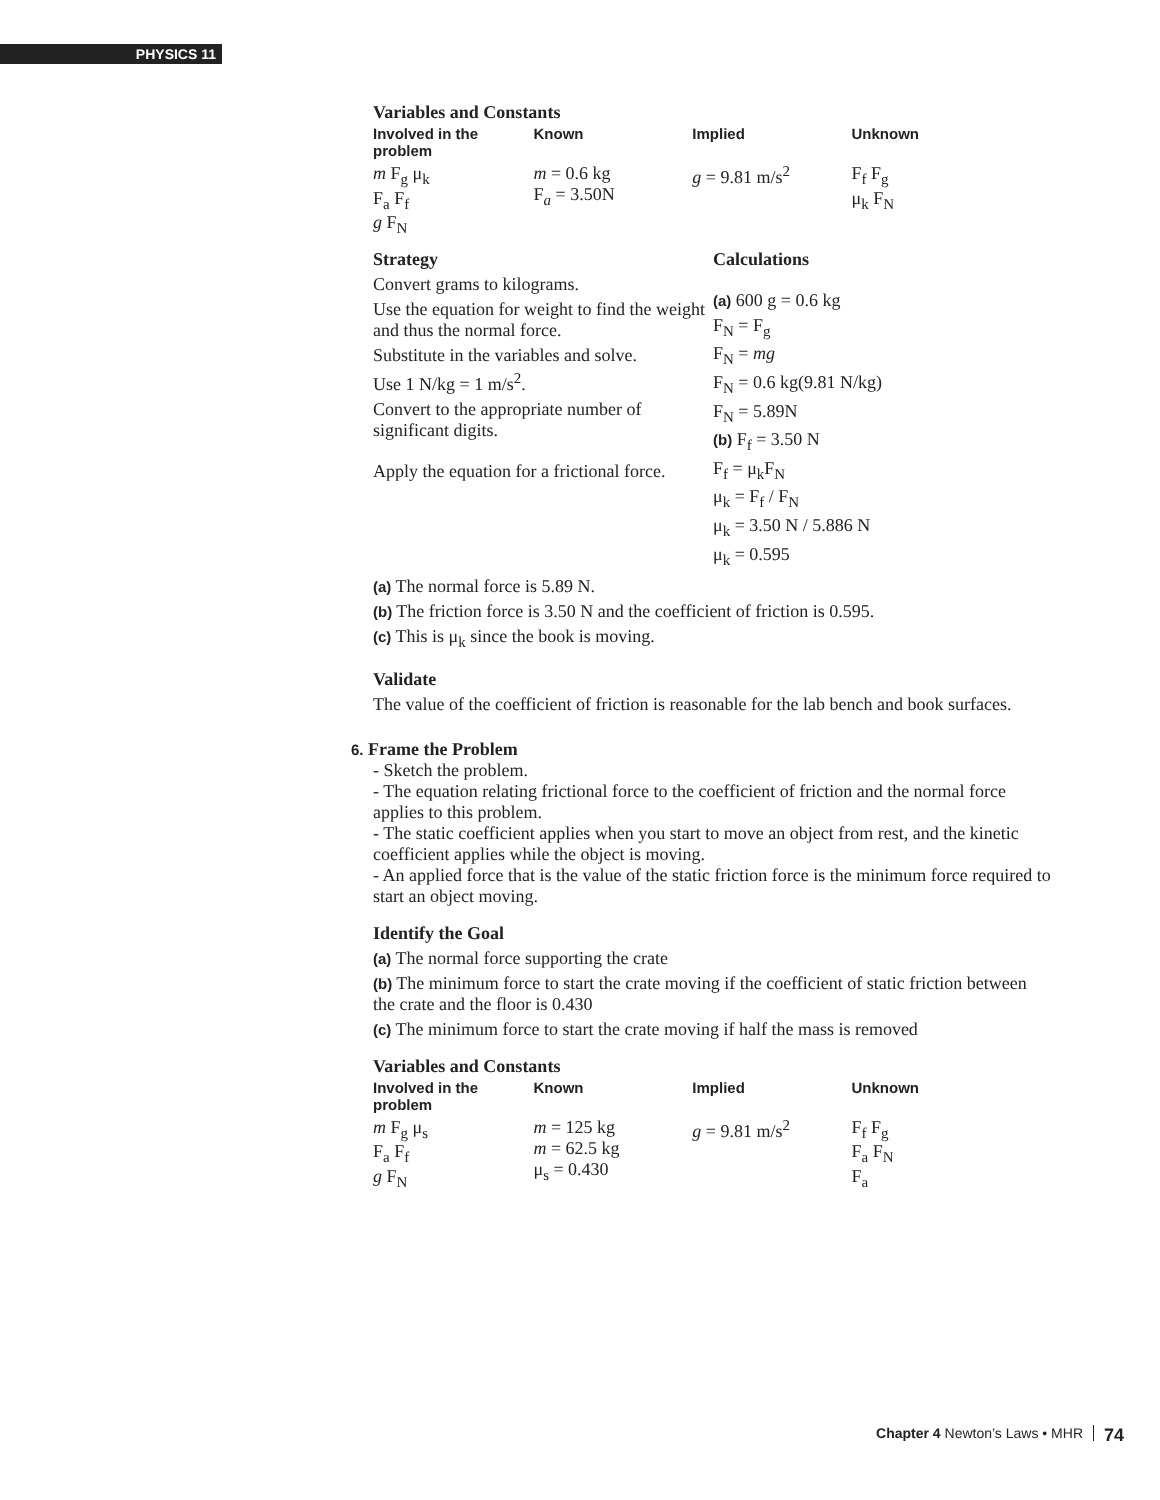PHYSICS 11
Variables and Constants
| Involved in the problem | Known | Implied | Unknown |
| --- | --- | --- | --- |
| m F<sub>g</sub> μ<sub>k</sub> F<sub>a</sub> F<sub>f</sub> g F<sub>N</sub> | m = 0.6 kg F<sub>a</sub> = 3.50N | g = 9.81 m/s<sup>2</sup> | F<sub>f</sub> F<sub>g</sub> μ<sub>k</sub> F<sub>N</sub> |
Strategy
Convert grams to kilograms.
Use the equation for weight to find the weight and thus the normal force.
Substitute in the variables and solve.
Use 1 N/kg = 1 m/s<sup>2</sup>.
Convert to the appropriate number of significant digits.
Apply the equation for a frictional force.
Calculations
(a) 600 g = 0.6 kg
F<sub>N</sub> = F<sub>g</sub>
F<sub>N</sub> = mg
F<sub>N</sub> = 0.6 kg(9.81 N/kg)
F<sub>N</sub> = 5.89N
(b) F<sub>f</sub> = 3.50 N
F<sub>f</sub> = μ<sub>k</sub>F<sub>N</sub>
μ<sub>k</sub> = F<sub>f</sub> / F<sub>N</sub>
μ<sub>k</sub> = 3.50 N / 5.886 N
μ<sub>k</sub> = 0.595
(a) The normal force is 5.89 N.
(b) The friction force is 3.50 N and the coefficient of friction is 0.595.
(c) This is μ<sub>k</sub> since the book is moving.
Validate
The value of the coefficient of friction is reasonable for the lab bench and book surfaces.
6. Frame the Problem
- Sketch the problem.
- The equation relating frictional force to the coefficient of friction and the normal force applies to this problem.
- The static coefficient applies when you start to move an object from rest, and the kinetic coefficient applies while the object is moving.
- An applied force that is the value of the static friction force is the minimum force required to start an object moving.
Identify the Goal
(a) The normal force supporting the crate
(b) The minimum force to start the crate moving if the coefficient of static friction between the crate and the floor is 0.430
(c) The minimum force to start the crate moving if half the mass is removed
Variables and Constants
| Involved in the problem | Known | Implied | Unknown |
| --- | --- | --- | --- |
| m F<sub>g</sub> μ<sub>s</sub> F<sub>a</sub> F<sub>f</sub> g F<sub>N</sub> | m = 125 kg m = 62.5 kg μ<sub>s</sub> = 0.430 | g = 9.81 m/s<sup>2</sup> | F<sub>f</sub> F<sub>g</sub> F<sub>a</sub> F<sub>N</sub> F<sub>a</sub> |
Chapter 4 Newton’s Laws • MHR 74